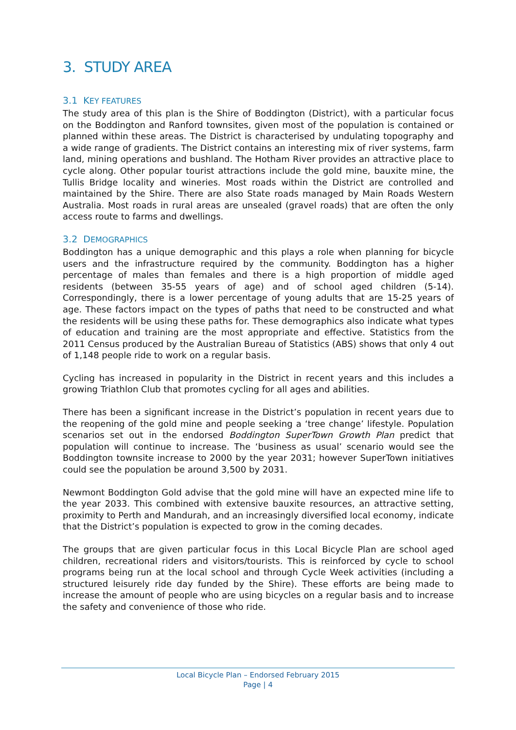3. STUDY AREA
3.1 KEY FEATURES
The study area of this plan is the Shire of Boddington (District), with a particular focus on the Boddington and Ranford townsites, given most of the population is contained or planned within these areas. The District is characterised by undulating topography and a wide range of gradients. The District contains an interesting mix of river systems, farm land, mining operations and bushland. The Hotham River provides an attractive place to cycle along. Other popular tourist attractions include the gold mine, bauxite mine, the Tullis Bridge locality and wineries. Most roads within the District are controlled and maintained by the Shire. There are also State roads managed by Main Roads Western Australia. Most roads in rural areas are unsealed (gravel roads) that are often the only access route to farms and dwellings.
3.2 DEMOGRAPHICS
Boddington has a unique demographic and this plays a role when planning for bicycle users and the infrastructure required by the community. Boddington has a higher percentage of males than females and there is a high proportion of middle aged residents (between 35-55 years of age) and of school aged children (5-14). Correspondingly, there is a lower percentage of young adults that are 15-25 years of age. These factors impact on the types of paths that need to be constructed and what the residents will be using these paths for. These demographics also indicate what types of education and training are the most appropriate and effective. Statistics from the 2011 Census produced by the Australian Bureau of Statistics (ABS) shows that only 4 out of 1,148 people ride to work on a regular basis.
Cycling has increased in popularity in the District in recent years and this includes a growing Triathlon Club that promotes cycling for all ages and abilities.
There has been a significant increase in the District’s population in recent years due to the reopening of the gold mine and people seeking a ‘tree change’ lifestyle. Population scenarios set out in the endorsed Boddington SuperTown Growth Plan predict that population will continue to increase. The ‘business as usual’ scenario would see the Boddington townsite increase to 2000 by the year 2031; however SuperTown initiatives could see the population be around 3,500 by 2031.
Newmont Boddington Gold advise that the gold mine will have an expected mine life to the year 2033. This combined with extensive bauxite resources, an attractive setting, proximity to Perth and Mandurah, and an increasingly diversified local economy, indicate that the District’s population is expected to grow in the coming decades.
The groups that are given particular focus in this Local Bicycle Plan are school aged children, recreational riders and visitors/tourists. This is reinforced by cycle to school programs being run at the local school and through Cycle Week activities (including a structured leisurely ride day funded by the Shire). These efforts are being made to increase the amount of people who are using bicycles on a regular basis and to increase the safety and convenience of those who ride.
Local Bicycle Plan – Endorsed February 2015
Page | 4